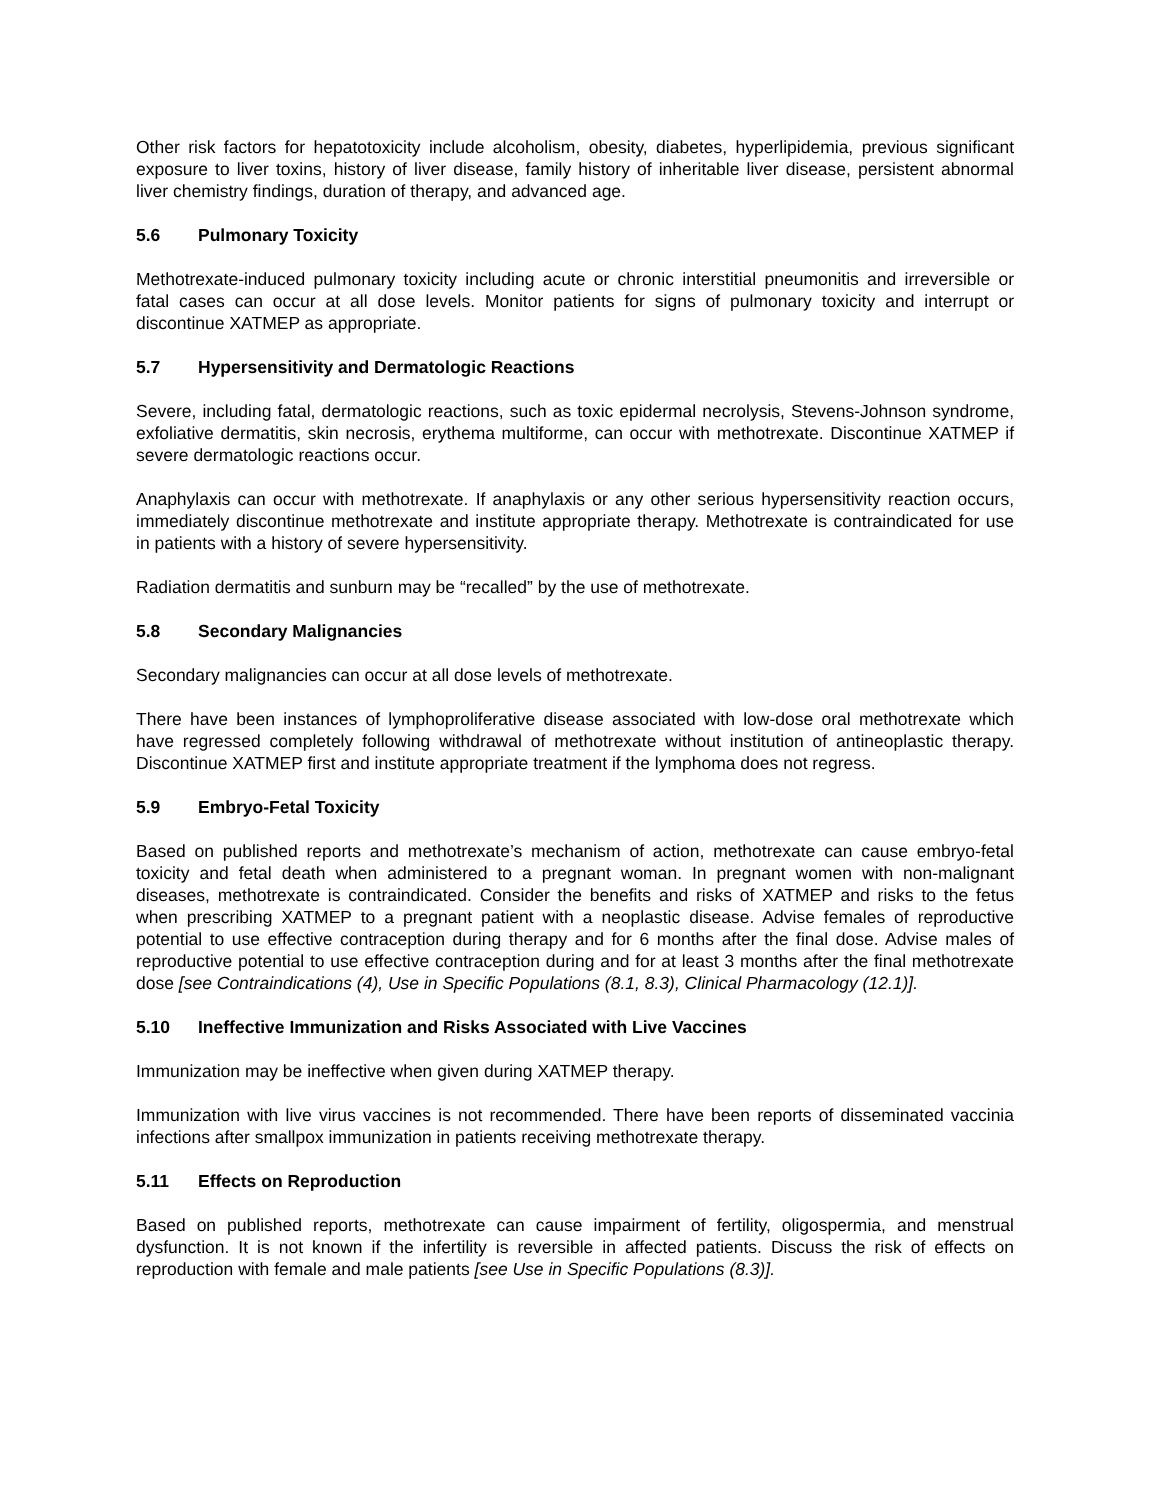Other risk factors for hepatotoxicity include alcoholism, obesity, diabetes, hyperlipidemia, previous significant exposure to liver toxins, history of liver disease, family history of inheritable liver disease, persistent abnormal liver chemistry findings, duration of therapy, and advanced age.
5.6 Pulmonary Toxicity
Methotrexate-induced pulmonary toxicity including acute or chronic interstitial pneumonitis and irreversible or fatal cases can occur at all dose levels. Monitor patients for signs of pulmonary toxicity and interrupt or discontinue XATMEP as appropriate.
5.7 Hypersensitivity and Dermatologic Reactions
Severe, including fatal, dermatologic reactions, such as toxic epidermal necrolysis, Stevens-Johnson syndrome, exfoliative dermatitis, skin necrosis, erythema multiforme, can occur with methotrexate. Discontinue XATMEP if severe dermatologic reactions occur.
Anaphylaxis can occur with methotrexate. If anaphylaxis or any other serious hypersensitivity reaction occurs, immediately discontinue methotrexate and institute appropriate therapy. Methotrexate is contraindicated for use in patients with a history of severe hypersensitivity.
Radiation dermatitis and sunburn may be “recalled” by the use of methotrexate.
5.8 Secondary Malignancies
Secondary malignancies can occur at all dose levels of methotrexate.
There have been instances of lymphoproliferative disease associated with low-dose oral methotrexate which have regressed completely following withdrawal of methotrexate without institution of antineoplastic therapy. Discontinue XATMEP first and institute appropriate treatment if the lymphoma does not regress.
5.9 Embryo-Fetal Toxicity
Based on published reports and methotrexate’s mechanism of action, methotrexate can cause embryo-fetal toxicity and fetal death when administered to a pregnant woman. In pregnant women with non-malignant diseases, methotrexate is contraindicated. Consider the benefits and risks of XATMEP and risks to the fetus when prescribing XATMEP to a pregnant patient with a neoplastic disease. Advise females of reproductive potential to use effective contraception during therapy and for 6 months after the final dose. Advise males of reproductive potential to use effective contraception during and for at least 3 months after the final methotrexate dose [see Contraindications (4), Use in Specific Populations (8.1, 8.3), Clinical Pharmacology (12.1)].
5.10 Ineffective Immunization and Risks Associated with Live Vaccines
Immunization may be ineffective when given during XATMEP therapy.
Immunization with live virus vaccines is not recommended. There have been reports of disseminated vaccinia infections after smallpox immunization in patients receiving methotrexate therapy.
5.11 Effects on Reproduction
Based on published reports, methotrexate can cause impairment of fertility, oligospermia, and menstrual dysfunction. It is not known if the infertility is reversible in affected patients. Discuss the risk of effects on reproduction with female and male patients [see Use in Specific Populations (8.3)].